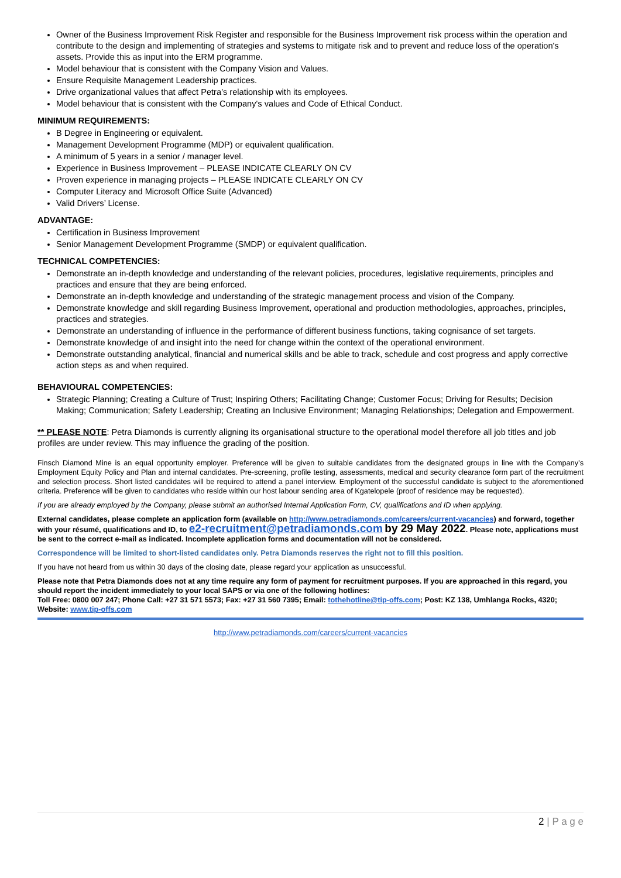Owner of the Business Improvement Risk Register and responsible for the Business Improvement risk process within the operation and contribute to the design and implementing of strategies and systems to mitigate risk and to prevent and reduce loss of the operation's assets. Provide this as input into the ERM programme.
Model behaviour that is consistent with the Company Vision and Values.
Ensure Requisite Management Leadership practices.
Drive organizational values that affect Petra’s relationship with its employees.
Model behaviour that is consistent with the Company's values and Code of Ethical Conduct.
MINIMUM REQUIREMENTS:
B Degree in Engineering or equivalent.
Management Development Programme (MDP) or equivalent qualification.
A minimum of 5 years in a senior / manager level.
Experience in Business Improvement – PLEASE INDICATE CLEARLY ON CV
Proven experience in managing projects – PLEASE INDICATE CLEARLY ON CV
Computer Literacy and Microsoft Office Suite (Advanced)
Valid Drivers’ License.
ADVANTAGE:
Certification in Business Improvement
Senior Management Development Programme (SMDP) or equivalent qualification.
TECHNICAL COMPETENCIES:
Demonstrate an in-depth knowledge and understanding of the relevant policies, procedures, legislative requirements, principles and practices and ensure that they are being enforced.
Demonstrate an in-depth knowledge and understanding of the strategic management process and vision of the Company.
Demonstrate knowledge and skill regarding Business Improvement, operational and production methodologies, approaches, principles, practices and strategies.
Demonstrate an understanding of influence in the performance of different business functions, taking cognisance of set targets.
Demonstrate knowledge of and insight into the need for change within the context of the operational environment.
Demonstrate outstanding analytical, financial and numerical skills and be able to track, schedule and cost progress and apply corrective action steps as and when required.
BEHAVIOURAL COMPETENCIES:
Strategic Planning; Creating a Culture of Trust; Inspiring Others; Facilitating Change; Customer Focus; Driving for Results; Decision Making; Communication; Safety Leadership; Creating an Inclusive Environment; Managing Relationships; Delegation and Empowerment.
** PLEASE NOTE: Petra Diamonds is currently aligning its organisational structure to the operational model therefore all job titles and job profiles are under review. This may influence the grading of the position.
Finsch Diamond Mine is an equal opportunity employer. Preference will be given to suitable candidates from the designated groups in line with the Company’s Employment Equity Policy and Plan and internal candidates. Pre-screening, profile testing, assessments, medical and security clearance form part of the recruitment and selection process. Short listed candidates will be required to attend a panel interview. Employment of the successful candidate is subject to the aforementioned criteria. Preference will be given to candidates who reside within our host labour sending area of Kgatelopele (proof of residence may be requested).
If you are already employed by the Company, please submit an authorised Internal Application Form, CV, qualifications and ID when applying.
External candidates, please complete an application form (available on http://www.petradiamonds.com/careers/current-vacancies) and forward, together with your résumé, qualifications and ID, to e2-recruitment@petradiamonds.com by 29 May 2022. Please note, applications must be sent to the correct e-mail as indicated. Incomplete application forms and documentation will not be considered.
Correspondence will be limited to short-listed candidates only. Petra Diamonds reserves the right not to fill this position.
If you have not heard from us within 30 days of the closing date, please regard your application as unsuccessful.
Please note that Petra Diamonds does not at any time require any form of payment for recruitment purposes. If you are approached in this regard, you should report the incident immediately to your local SAPS or via one of the following hotlines:
Toll Free: 0800 007 247; Phone Call: +27 31 571 5573; Fax: +27 31 560 7395; Email: tothehotline@tip-offs.com; Post: KZ 138, Umhlanga Rocks, 4320; Website: www.tip-offs.com
http://www.petradiamonds.com/careers/current-vacancies
2 | P a g e